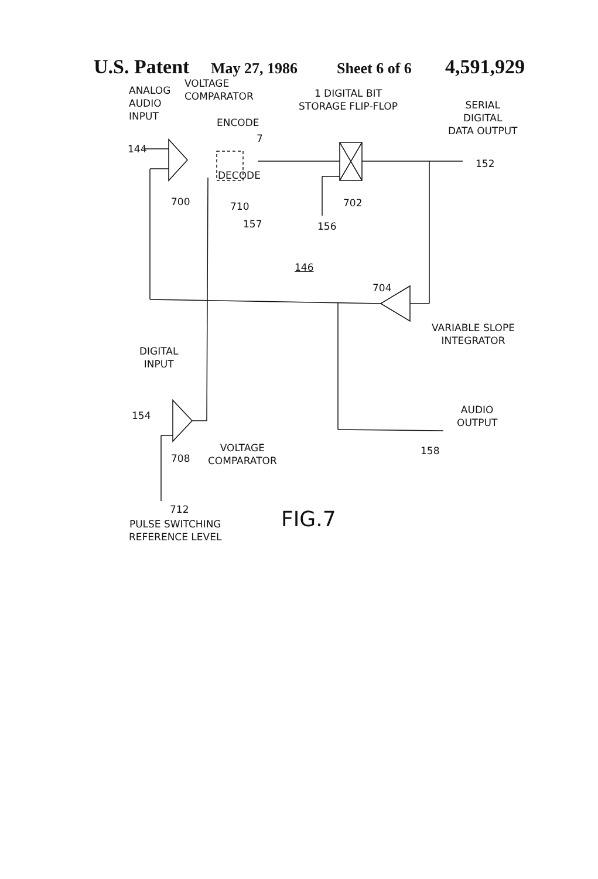U.S. Patent May 27, 1986 Sheet 6 of 6 4,591,929
ANALOG
AUDIO
INPUT
144
VOLTAGE
COMPARATOR
ENCODE
7
DECODE
700 710
157
1 DIGITAL BIT
STORAGE FLIP-FLOP
702
156
SERIAL
DIGITAL
DATA OUTPUT
152
146
704
VARIABLE SLOPE
INTEGRATOR
DIGITAL
INPUT
154
708
VOLTAGE
COMPARATOR
712
PULSE SWITCHING
REFERENCE LEVEL
AUDIO
OUTPUT
158
FIG.7